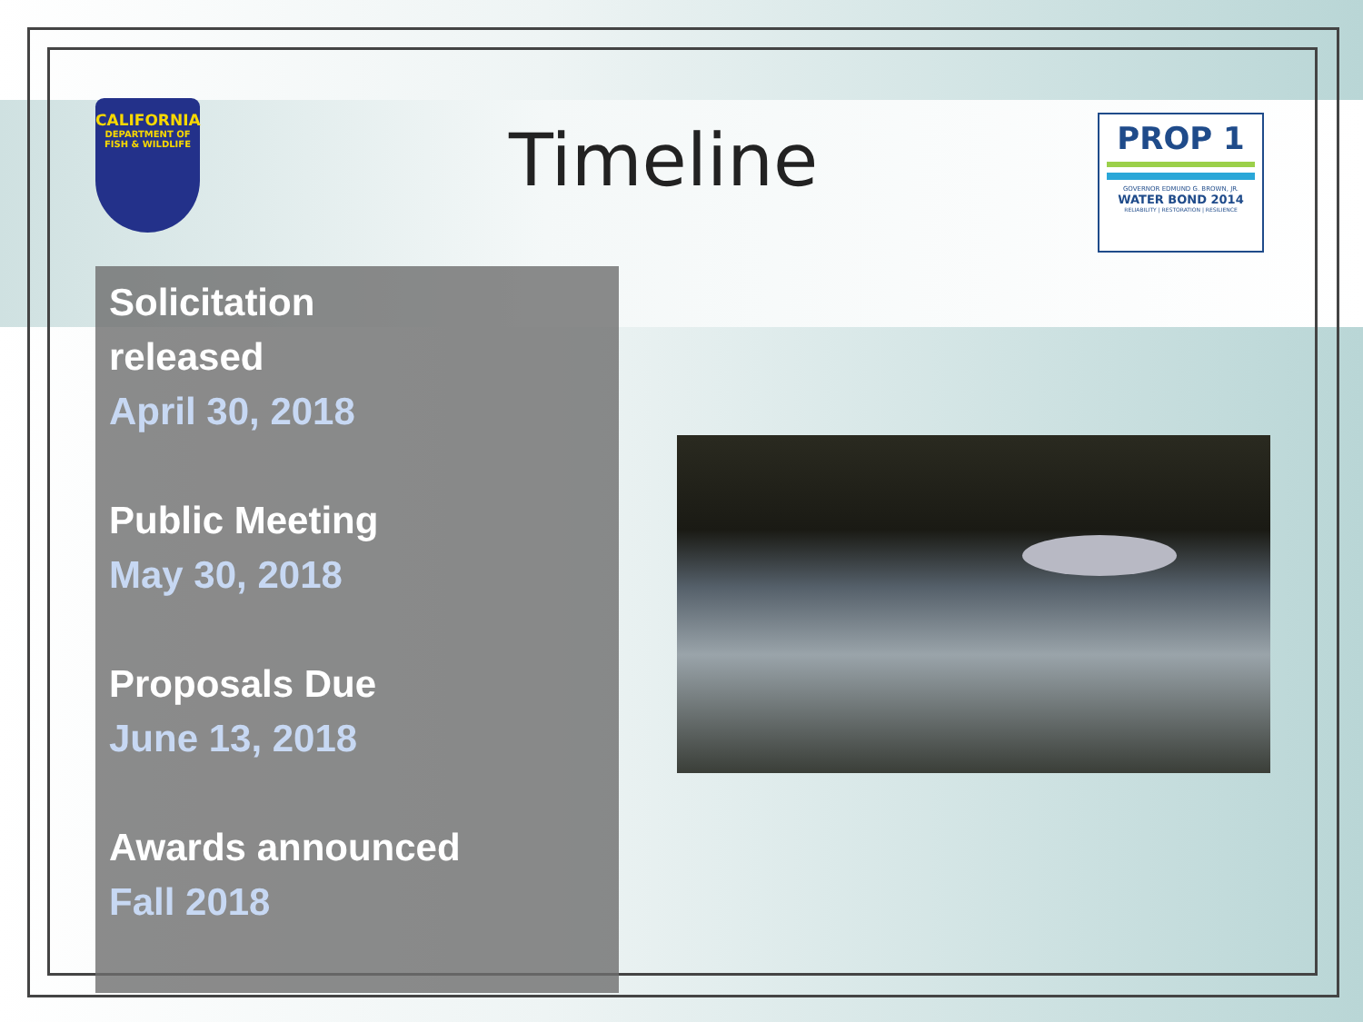CALIFORNIA
DEPARTMENT OF FISH & WILDLIFE
Timeline
PROP 1
GOVERNOR EDMUND G. BROWN, JR.
WATER BOND 2014
RELIABILITY | RESTORATION | RESILIENCE
Solicitation
released
April 30, 2018
Public Meeting
May 30, 2018
Proposals Due
June 13, 2018
Awards announced
Fall 2018